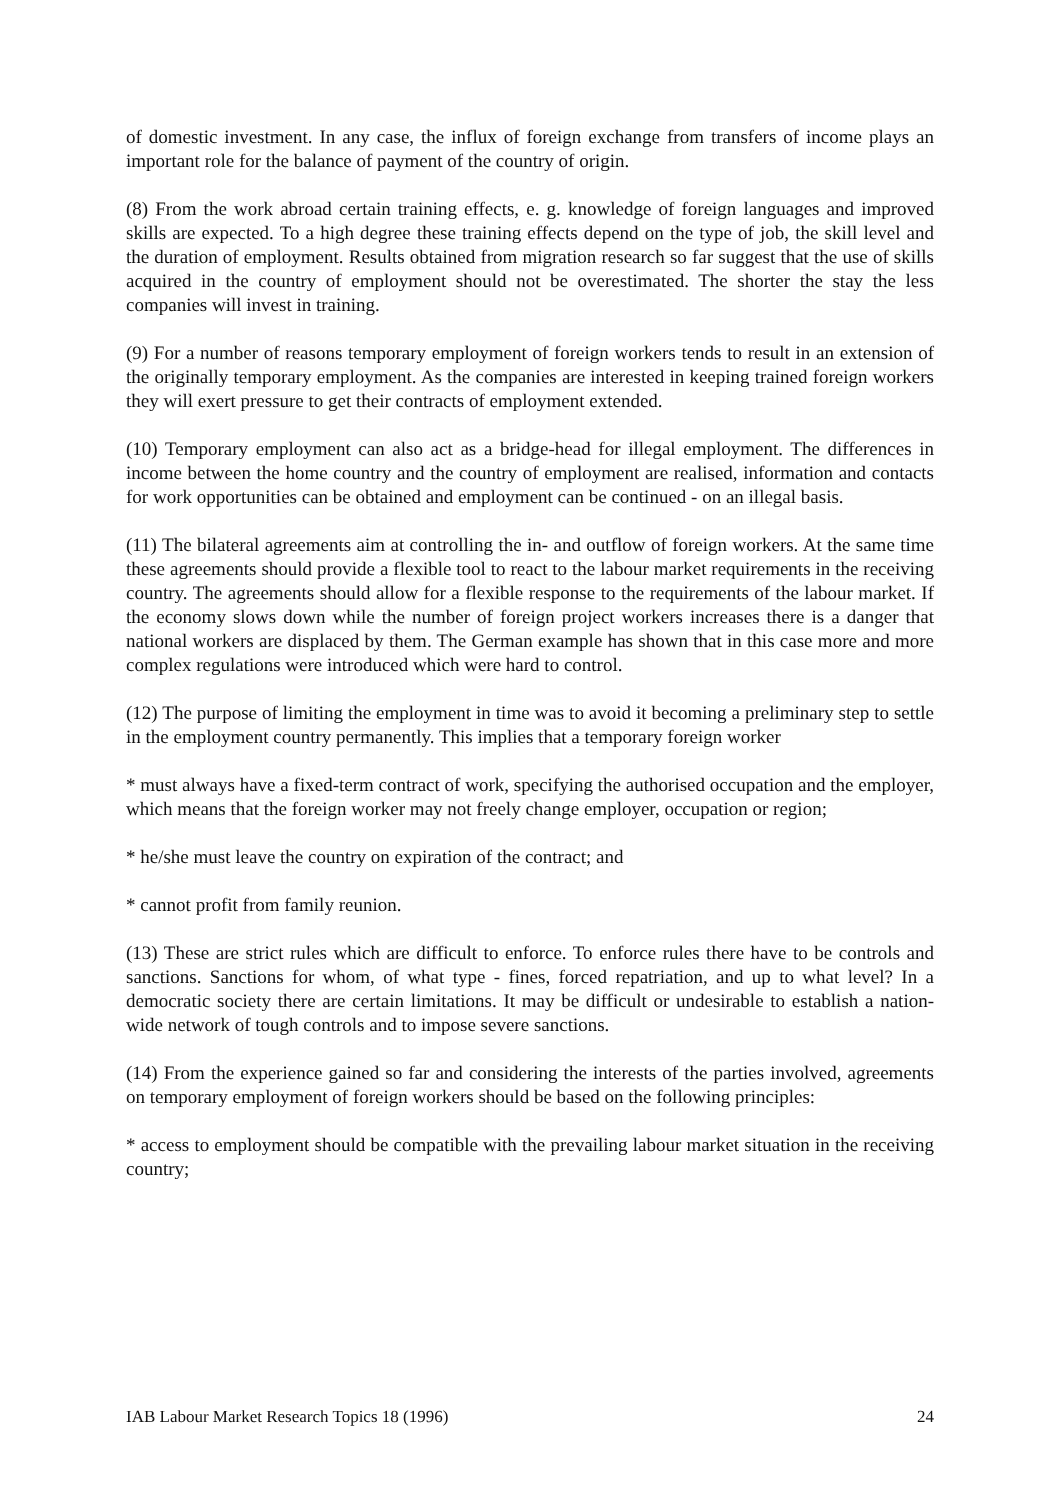of domestic investment. In any case, the influx of foreign exchange from transfers of income plays an important role for the balance of payment of the country of origin.
(8) From the work abroad certain training effects, e. g. knowledge of foreign languages and improved skills are expected. To a high degree these training effects depend on the type of job, the skill level and the duration of employment. Results obtained from migration research so far suggest that the use of skills acquired in the country of employment should not be overestimated. The shorter the stay the less companies will invest in training.
(9) For a number of reasons temporary employment of foreign workers tends to result in an extension of the originally temporary employment. As the companies are interested in keeping trained foreign workers they will exert pressure to get their contracts of employment extended.
(10) Temporary employment can also act as a bridge-head for illegal employment. The differences in income between the home country and the country of employment are realised, information and contacts for work opportunities can be obtained and employment can be continued - on an illegal basis.
(11) The bilateral agreements aim at controlling the in- and outflow of foreign workers. At the same time these agreements should provide a flexible tool to react to the labour market requirements in the receiving country. The agreements should allow for a flexible response to the requirements of the labour market. If the economy slows down while the number of foreign project workers increases there is a danger that national workers are displaced by them. The German example has shown that in this case more and more complex regulations were introduced which were hard to control.
(12) The purpose of limiting the employment in time was to avoid it becoming a preliminary step to settle in the employment country permanently. This implies that a temporary foreign worker
* must always have a fixed-term contract of work, specifying the authorised occupation and the employer, which means that the foreign worker may not freely change employer, occupation or region;
* he/she must leave the country on expiration of the contract; and
* cannot profit from family reunion.
(13) These are strict rules which are difficult to enforce. To enforce rules there have to be controls and sanctions. Sanctions for whom, of what type - fines, forced repatriation, and up to what level? In a democratic society there are certain limitations. It may be difficult or undesirable to establish a nation-wide network of tough controls and to impose severe sanctions.
(14) From the experience gained so far and considering the interests of the parties involved, agreements on temporary employment of foreign workers should be based on the following principles:
* access to employment should be compatible with the prevailing labour market situation in the receiving country;
IAB Labour Market Research Topics 18 (1996) 24